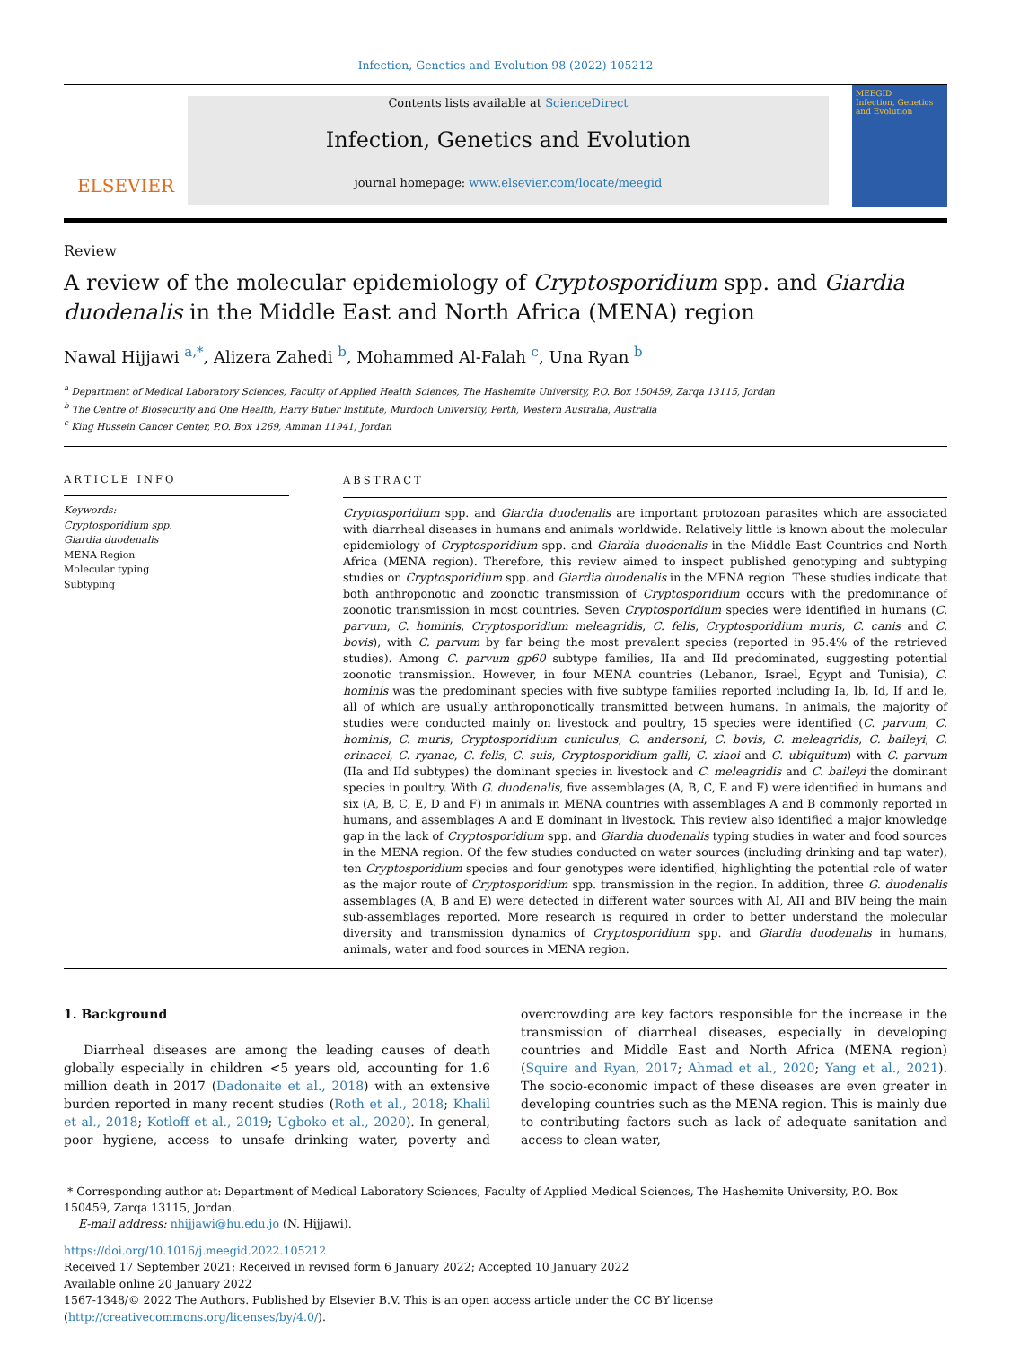Infection, Genetics and Evolution 98 (2022) 105212
ELSEVIER
Contents lists available at ScienceDirect
Infection, Genetics and Evolution
journal homepage: www.elsevier.com/locate/meegid
MEEGID
Infection, Genetics and Evolution
Review
A review of the molecular epidemiology of Cryptosporidium spp. and Giardia duodenalis in the Middle East and North Africa (MENA) region
Nawal Hijjawi <sup>a,*</sup>, Alizera Zahedi <sup>b</sup>, Mohammed Al-Falah <sup>c</sup>, Una Ryan <sup>b</sup>
<sup>a</sup> Department of Medical Laboratory Sciences, Faculty of Applied Health Sciences, The Hashemite University, P.O. Box 150459, Zarqa 13115, Jordan
<sup>b</sup> The Centre of Biosecurity and One Health, Harry Butler Institute, Murdoch University, Perth, Western Australia, Australia
<sup>c</sup> King Hussein Cancer Center, P.O. Box 1269, Amman 11941, Jordan
ARTICLE INFO
Keywords:
Cryptosporidium spp.
Giardia duodenalis
MENA Region
Molecular typing
Subtyping
ABSTRACT
Cryptosporidium spp. and Giardia duodenalis are important protozoan parasites which are associated with diarrheal diseases in humans and animals worldwide. Relatively little is known about the molecular epidemiology of Cryptosporidium spp. and Giardia duodenalis in the Middle East Countries and North Africa (MENA region). Therefore, this review aimed to inspect published genotyping and subtyping studies on Cryptosporidium spp. and Giardia duodenalis in the MENA region. These studies indicate that both anthroponotic and zoonotic transmission of Cryptosporidium occurs with the predominance of zoonotic transmission in most countries. Seven Cryptosporidium species were identified in humans (C. parvum, C. hominis, Cryptosporidium meleagridis, C. felis, Cryptosporidium muris, C. canis and C. bovis), with C. parvum by far being the most prevalent species (reported in 95.4% of the retrieved studies). Among C. parvum gp60 subtype families, IIa and IId predominated, suggesting potential zoonotic transmission. However, in four MENA countries (Lebanon, Israel, Egypt and Tunisia), C. hominis was the predominant species with five subtype families reported including Ia, Ib, Id, If and Ie, all of which are usually anthroponotically transmitted between humans. In animals, the majority of studies were conducted mainly on livestock and poultry, 15 species were identified (C. parvum, C. hominis, C. muris, Cryptosporidium cuniculus, C. andersoni, C. bovis, C. meleagridis, C. baileyi, C. erinacei, C. ryanae, C. felis, C. suis, Cryptosporidium galli, C. xiaoi and C. ubiquitum) with C. parvum (IIa and IId subtypes) the dominant species in livestock and C. meleagridis and C. baileyi the dominant species in poultry. With G. duodenalis, five assemblages (A, B, C, E and F) were identified in humans and six (A, B, C, E, D and F) in animals in MENA countries with assemblages A and B commonly reported in humans, and assemblages A and E dominant in livestock. This review also identified a major knowledge gap in the lack of Cryptosporidium spp. and Giardia duodenalis typing studies in water and food sources in the MENA region. Of the few studies conducted on water sources (including drinking and tap water), ten Cryptosporidium species and four genotypes were identified, highlighting the potential role of water as the major route of Cryptosporidium spp. transmission in the region. In addition, three G. duodenalis assemblages (A, B and E) were detected in different water sources with AI, AII and BIV being the main sub-assemblages reported. More research is required in order to better understand the molecular diversity and transmission dynamics of Cryptosporidium spp. and Giardia duodenalis in humans, animals, water and food sources in MENA region.
1. Background
Diarrheal diseases are among the leading causes of death globally especially in children <5 years old, accounting for 1.6 million death in 2017 (Dadonaite et al., 2018) with an extensive burden reported in many recent studies (Roth et al., 2018; Khalil et al., 2018; Kotloff et al., 2019; Ugboko et al., 2020). In general, poor hygiene, access to unsafe drinking water, poverty and overcrowding are key factors responsible for the increase in the transmission of diarrheal diseases, especially in developing countries and Middle East and North Africa (MENA region) (Squire and Ryan, 2017; Ahmad et al., 2020; Yang et al., 2021). The socio-economic impact of these diseases are even greater in developing countries such as the MENA region. This is mainly due to contributing factors such as lack of adequate sanitation and access to clean water,
* Corresponding author at: Department of Medical Laboratory Sciences, Faculty of Applied Medical Sciences, The Hashemite University, P.O. Box 150459, Zarqa 13115, Jordan.
E-mail address: nhijjawi@hu.edu.jo (N. Hijjawi).
https://doi.org/10.1016/j.meegid.2022.105212
Received 17 September 2021; Received in revised form 6 January 2022; Accepted 10 January 2022
Available online 20 January 2022
1567-1348/© 2022 The Authors. Published by Elsevier B.V. This is an open access article under the CC BY license (http://creativecommons.org/licenses/by/4.0/).